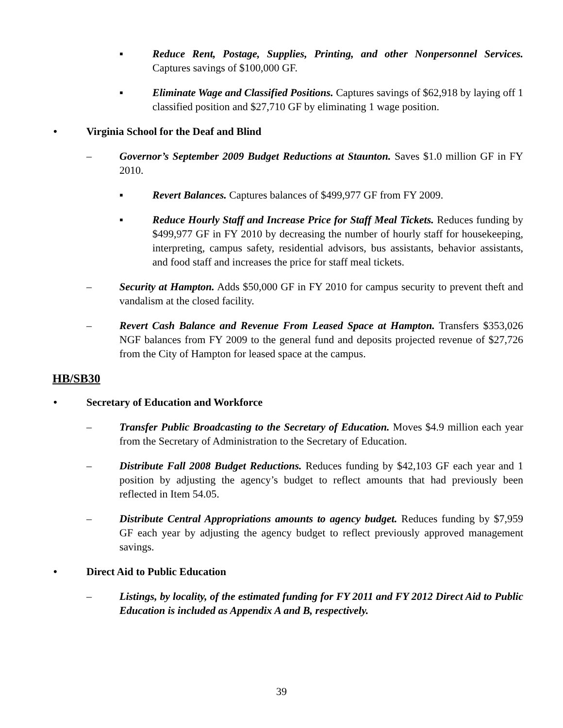▪ Reduce Rent, Postage, Supplies, Printing, and other Nonpersonnel Services. Captures savings of $100,000 GF.
▪ Eliminate Wage and Classified Positions. Captures savings of $62,918 by laying off 1 classified position and $27,710 GF by eliminating 1 wage position.
• Virginia School for the Deaf and Blind
– Governor’s September 2009 Budget Reductions at Staunton. Saves $1.0 million GF in FY 2010.
▪ Revert Balances. Captures balances of $499,977 GF from FY 2009.
▪ Reduce Hourly Staff and Increase Price for Staff Meal Tickets. Reduces funding by $499,977 GF in FY 2010 by decreasing the number of hourly staff for housekeeping, interpreting, campus safety, residential advisors, bus assistants, behavior assistants, and food staff and increases the price for staff meal tickets.
– Security at Hampton. Adds $50,000 GF in FY 2010 for campus security to prevent theft and vandalism at the closed facility.
– Revert Cash Balance and Revenue From Leased Space at Hampton. Transfers $353,026 NGF balances from FY 2009 to the general fund and deposits projected revenue of $27,726 from the City of Hampton for leased space at the campus.
HB/SB30
• Secretary of Education and Workforce
– Transfer Public Broadcasting to the Secretary of Education. Moves $4.9 million each year from the Secretary of Administration to the Secretary of Education.
– Distribute Fall 2008 Budget Reductions. Reduces funding by $42,103 GF each year and 1 position by adjusting the agency’s budget to reflect amounts that had previously been reflected in Item 54.05.
– Distribute Central Appropriations amounts to agency budget. Reduces funding by $7,959 GF each year by adjusting the agency budget to reflect previously approved management savings.
• Direct Aid to Public Education
– Listings, by locality, of the estimated funding for FY 2011 and FY 2012 Direct Aid to Public Education is included as Appendix A and B, respectively.
39